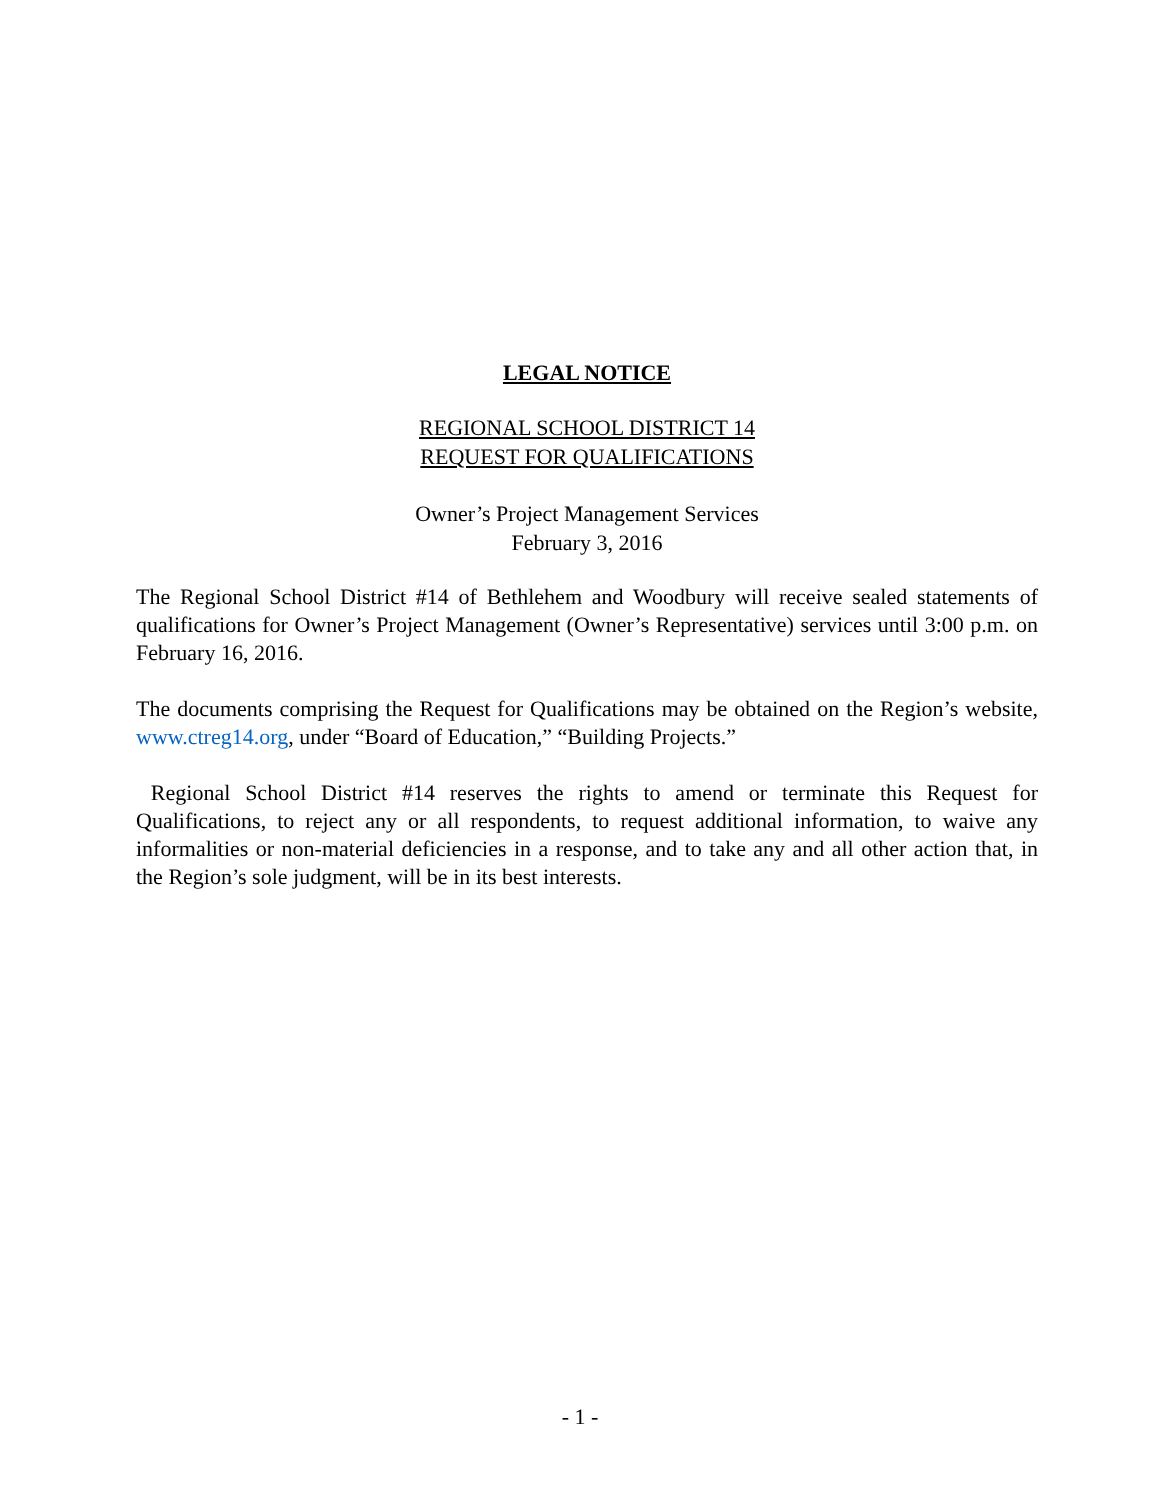LEGAL NOTICE
REGIONAL SCHOOL DISTRICT 14
REQUEST FOR QUALIFICATIONS
Owner’s Project Management Services
February 3, 2016
The Regional School District #14 of Bethlehem and Woodbury will receive sealed statements of qualifications for Owner’s Project Management (Owner’s Representative) services until 3:00 p.m. on February 16, 2016.
The documents comprising the Request for Qualifications may be obtained on the Region’s website, www.ctreg14.org, under “Board of Education,” “Building Projects.”
Regional School District #14 reserves the rights to amend or terminate this Request for Qualifications, to reject any or all respondents, to request additional information, to waive any informalities or non-material deficiencies in a response, and to take any and all other action that, in the Region’s sole judgment, will be in its best interests.
- 1 -